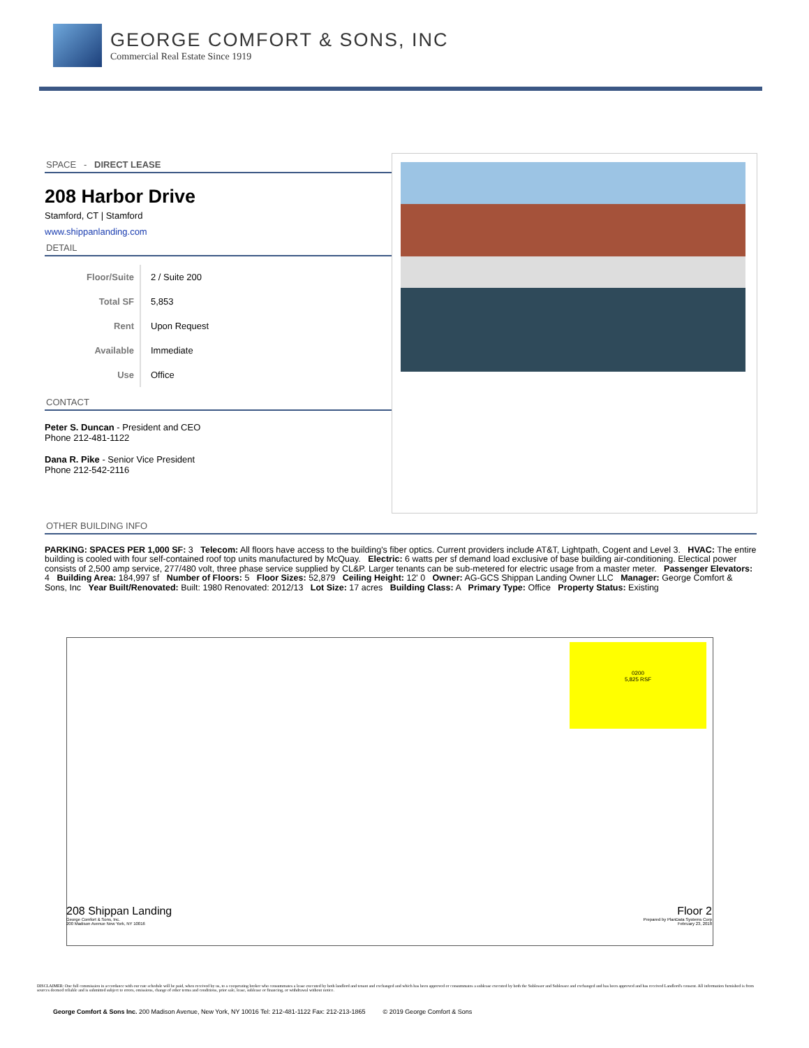GEORGE COMFORT & SONS, INC
Commercial Real Estate Since 1919
SPACE - DIRECT LEASE
208 Harbor Drive
Stamford, CT | Stamford
www.shippanlanding.com
DETAIL
| Floor/Suite | 2 / Suite 200 |
| Total SF | 5,853 |
| Rent | Upon Request |
| Available | Immediate |
| Use | Office |
CONTACT
Peter S. Duncan - President and CEO
Phone 212-481-1122
Dana R. Pike - Senior Vice President
Phone 212-542-2116
OTHER BUILDING INFO
PARKING: SPACES PER 1,000 SF: 3 Telecom: All floors have access to the building's fiber optics. Current providers include AT&T, Lightpath, Cogent and Level 3. HVAC: The entire building is cooled with four self-contained roof top units manufactured by McQuay. Electric: 6 watts per sf demand load exclusive of base building air-conditioning. Electical power consists of 2,500 amp service, 277/480 volt, three phase service supplied by CL&P. Larger tenants can be sub-metered for electric usage from a master meter. Passenger Elevators: 4 Building Area: 184,997 sf Number of Floors: 5 Floor Sizes: 52,879 Ceiling Height: 12' 0 Owner: AG-GCS Shippan Landing Owner LLC Manager: George Comfort & Sons, Inc Year Built/Renovated: Built: 1980 Renovated: 2012/13 Lot Size: 17 acres Building Class: A Primary Type: Office Property Status: Existing
0200
5,825 RSF
208 Shippan Landing
George Comfort & Sons, Inc.
200 Madison Avenue New York, NY 10016
Floor 2
Prepared by PlanData Systems Corp
February 23, 2018
DISCLAIMER: One full commission in accordance with our rate schedule will be paid, when received by us, to a cooperating broker who consummates a lease executed by both landlord and tenant and exchanged and which has been approved or consummates a sublease executed by both the Sublessor and Sublessee and exchanged and has been approved and has received Landlord's consent. All information furnished is from sources deemed reliable and is submitted subject to errors, omissions, change of other terms and conditions, prior sale, lease, sublease or financing, or withdrawal without notice.
George Comfort & Sons Inc. 200 Madison Avenue, New York, NY 10016 Tel: 212-481-1122 Fax: 212-213-1865 © 2019 George Comfort & Sons